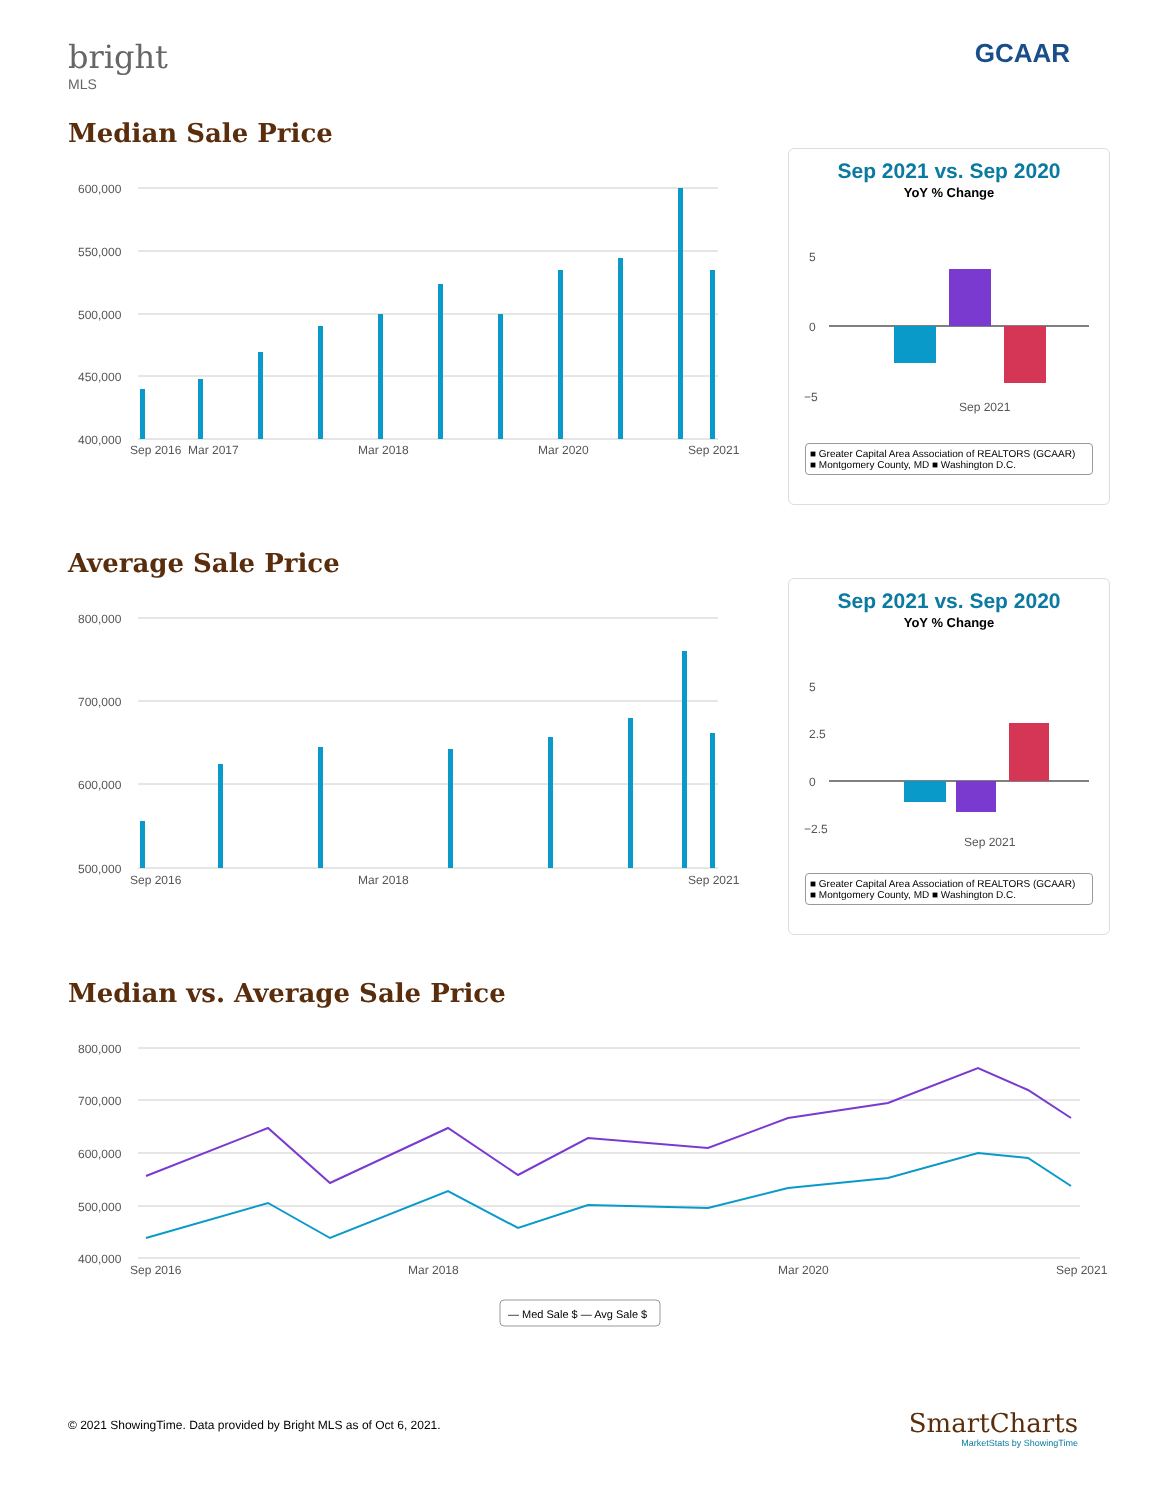bright
MLS
GCAAR
Median Sale Price
600,000
550,000
500,000
450,000
400,000
Sep 2016
Mar 2017
Mar 2018
Mar 2020
Sep 2021
Sep 2021 vs. Sep 2020
YoY % Change
5
0
−5
Sep 2021
■ Greater Capital Area Association of REALTORS (GCAAR)
■ Montgomery County, MD ■ Washington D.C.
Average Sale Price
800,000
700,000
600,000
500,000
Sep 2016
Mar 2018
Sep 2021
Sep 2021 vs. Sep 2020
YoY % Change
5
2.5
0
−2.5
Sep 2021
■ Greater Capital Area Association of REALTORS (GCAAR)
■ Montgomery County, MD ■ Washington D.C.
Median vs. Average Sale Price
800,000
700,000
600,000
500,000
400,000
Sep 2016
Mar 2018
Mar 2020
Sep 2021
— Med Sale $ — Avg Sale $
© 2021 ShowingTime. Data provided by Bright MLS as of Oct 6, 2021.
SmartCharts
MarketStats by ShowingTime